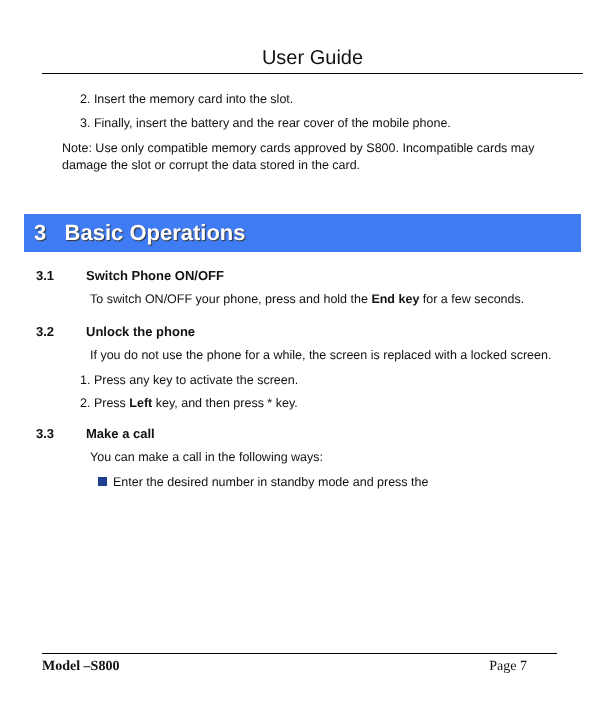User Guide
2. Insert the memory card into the slot.
3. Finally, insert the battery and the rear cover of the mobile phone.
Note: Use only compatible memory cards approved by S800. Incompatible cards may damage the slot or corrupt the data stored in the card.
3 Basic Operations
3.1 Switch Phone ON/OFF
To switch ON/OFF your phone, press and hold the End key for a few seconds.
3.2 Unlock the phone
If you do not use the phone for a while, the screen is replaced with a locked screen.
1. Press any key to activate the screen.
2. Press Left key, and then press * key.
3.3 Make a call
You can make a call in the following ways:
Enter the desired number in standby mode and press the
Model –S800 Page 7